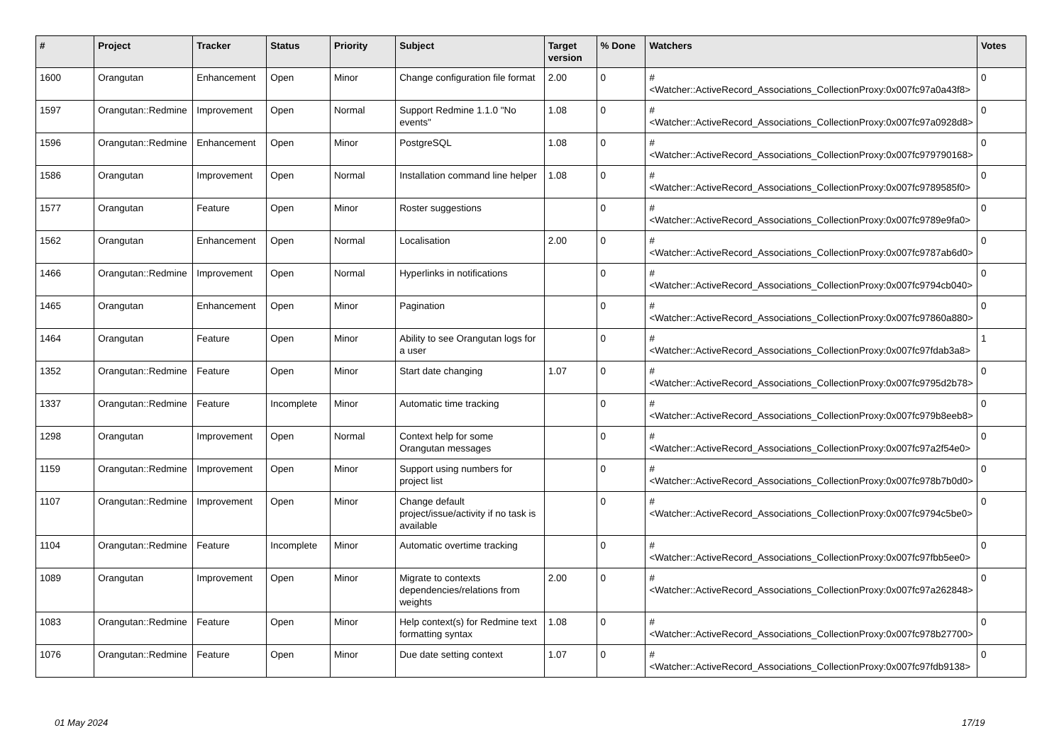| # | Project | Tracker | Status | Priority | Subject | Target version | % Done | Watchers | Votes |
| --- | --- | --- | --- | --- | --- | --- | --- | --- | --- |
| 1600 | Orangutan | Enhancement | Open | Minor | Change configuration file format | 2.00 | 0 | #<Watcher::ActiveRecord_Associations_CollectionProxy:0x007fc97a0a43f8> | 0 |
| 1597 | Orangutan::Redmine | Improvement | Open | Normal | Support Redmine 1.1.0 "No events" | 1.08 | 0 | #<Watcher::ActiveRecord_Associations_CollectionProxy:0x007fc97a0928d8> | 0 |
| 1596 | Orangutan::Redmine | Enhancement | Open | Minor | PostgreSQL | 1.08 | 0 | #<Watcher::ActiveRecord_Associations_CollectionProxy:0x007fc979790168> | 0 |
| 1586 | Orangutan | Improvement | Open | Normal | Installation command line helper | 1.08 | 0 | #<Watcher::ActiveRecord_Associations_CollectionProxy:0x007fc9789585f0> | 0 |
| 1577 | Orangutan | Feature | Open | Minor | Roster suggestions | | 0 | #<Watcher::ActiveRecord_Associations_CollectionProxy:0x007fc9789e9fa0> | 0 |
| 1562 | Orangutan | Enhancement | Open | Normal | Localisation | 2.00 | 0 | #<Watcher::ActiveRecord_Associations_CollectionProxy:0x007fc9787ab6d0> | 0 |
| 1466 | Orangutan::Redmine | Improvement | Open | Normal | Hyperlinks in notifications | | 0 | #<Watcher::ActiveRecord_Associations_CollectionProxy:0x007fc9794cb040> | 0 |
| 1465 | Orangutan | Enhancement | Open | Minor | Pagination | | 0 | #<Watcher::ActiveRecord_Associations_CollectionProxy:0x007fc97860a880> | 0 |
| 1464 | Orangutan | Feature | Open | Minor | Ability to see Orangutan logs for a user | | 0 | #<Watcher::ActiveRecord_Associations_CollectionProxy:0x007fc97fdab3a8> | 1 |
| 1352 | Orangutan::Redmine | Feature | Open | Minor | Start date changing | 1.07 | 0 | #<Watcher::ActiveRecord_Associations_CollectionProxy:0x007fc9795d2b78> | 0 |
| 1337 | Orangutan::Redmine | Feature | Incomplete | Minor | Automatic time tracking | | 0 | #<Watcher::ActiveRecord_Associations_CollectionProxy:0x007fc979b8eeb8> | 0 |
| 1298 | Orangutan | Improvement | Open | Normal | Context help for some Orangutan messages | | 0 | #<Watcher::ActiveRecord_Associations_CollectionProxy:0x007fc97a2f54e0> | 0 |
| 1159 | Orangutan::Redmine | Improvement | Open | Minor | Support using numbers for project list | | 0 | #<Watcher::ActiveRecord_Associations_CollectionProxy:0x007fc978b7b0d0> | 0 |
| 1107 | Orangutan::Redmine | Improvement | Open | Minor | Change default project/issue/activity if no task is available | | 0 | #<Watcher::ActiveRecord_Associations_CollectionProxy:0x007fc9794c5be0> | 0 |
| 1104 | Orangutan::Redmine | Feature | Incomplete | Minor | Automatic overtime tracking | | 0 | #<Watcher::ActiveRecord_Associations_CollectionProxy:0x007fc97fbb5ee0> | 0 |
| 1089 | Orangutan | Improvement | Open | Minor | Migrate to contexts dependencies/relations from weights | 2.00 | 0 | #<Watcher::ActiveRecord_Associations_CollectionProxy:0x007fc97a262848> | 0 |
| 1083 | Orangutan::Redmine | Feature | Open | Minor | Help context(s) for Redmine text formatting syntax | 1.08 | 0 | #<Watcher::ActiveRecord_Associations_CollectionProxy:0x007fc978b27700> | 0 |
| 1076 | Orangutan::Redmine | Feature | Open | Minor | Due date setting context | 1.07 | 0 | #<Watcher::ActiveRecord_Associations_CollectionProxy:0x007fc97fdb9138> | 0 |
01 May 2024 17/19